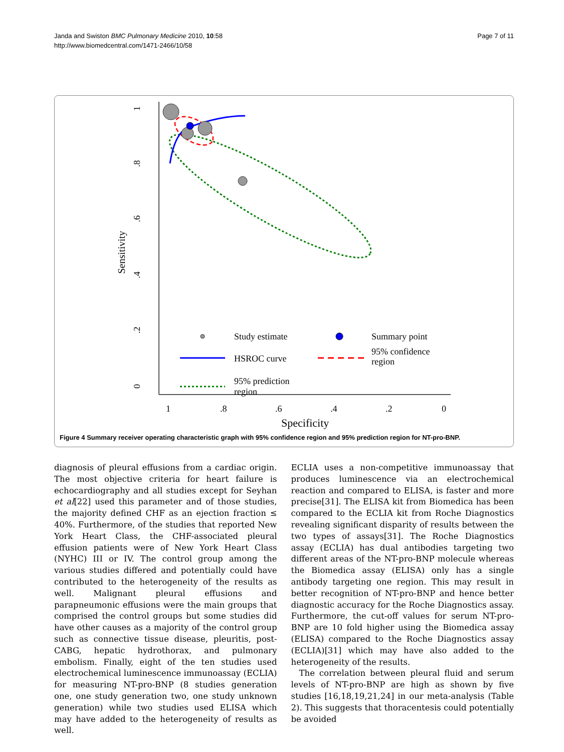Janda and Swiston BMC Pulmonary Medicine 2010, 10:58
http://www.biomedcentral.com/1471-2466/10/58
Page 7 of 11
1
.8
.6
.4
.2
0
Sensitivity
1
.8
.6
.4
.2
0
Specificity
Study estimate
Summary point
HSROC curve
95% confidence
region
95% prediction
region
Figure 4 Summary receiver operating characteristic graph with 95% confidence region and 95% prediction region for NT-pro-BNP.
diagnosis of pleural effusions from a cardiac origin. The most objective criteria for heart failure is echocardiography and all studies except for Seyhan et al[22] used this parameter and of those studies, the majority defined CHF as an ejection fraction ≤ 40%. Furthermore, of the studies that reported New York Heart Class, the CHF-associated pleural effusion patients were of New York Heart Class (NYHC) III or IV. The control group among the various studies differed and potentially could have contributed to the heterogeneity of the results as well. Malignant pleural effusions and parapneumonic effusions were the main groups that comprised the control groups but some studies did have other causes as a majority of the control group such as connective tissue disease, pleuritis, post-CABG, hepatic hydrothorax, and pulmonary embolism. Finally, eight of the ten studies used electrochemical luminescence immunoassay (ECLIA) for measuring NT-pro-BNP (8 studies generation one, one study generation two, one study unknown generation) while two studies used ELISA which may have added to the heterogeneity of results as well.
ECLIA uses a non-competitive immunoassay that produces luminescence via an electrochemical reaction and compared to ELISA, is faster and more precise[31]. The ELISA kit from Biomedica has been compared to the ECLIA kit from Roche Diagnostics revealing significant disparity of results between the two types of assays[31]. The Roche Diagnostics assay (ECLIA) has dual antibodies targeting two different areas of the NT-pro-BNP molecule whereas the Biomedica assay (ELISA) only has a single antibody targeting one region. This may result in better recognition of NT-pro-BNP and hence better diagnostic accuracy for the Roche Diagnostics assay. Furthermore, the cut-off values for serum NT-pro-BNP are 10 fold higher using the Biomedica assay (ELISA) compared to the Roche Diagnostics assay (ECLIA)[31] which may have also added to the heterogeneity of the results.
The correlation between pleural fluid and serum levels of NT-pro-BNP are high as shown by five studies [16,18,19,21,24] in our meta-analysis (Table 2). This suggests that thoracentesis could potentially be avoided